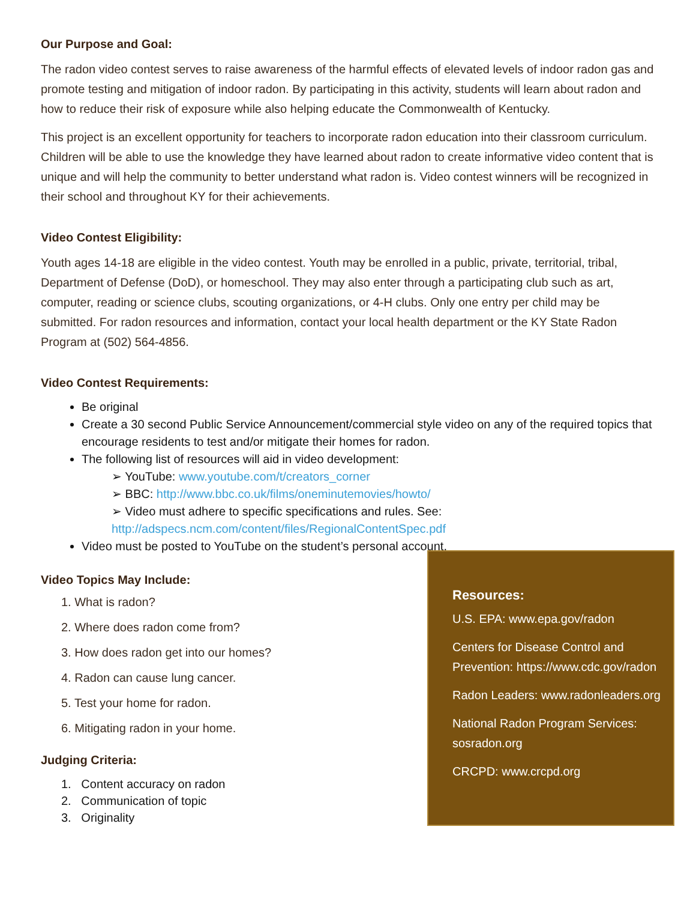Our Purpose and Goal:
The radon video contest serves to raise awareness of the harmful effects of elevated levels of indoor radon gas and promote testing and mitigation of indoor radon. By participating in this activity, students will learn about radon and how to reduce their risk of exposure while also helping educate the Commonwealth of Kentucky.
This project is an excellent opportunity for teachers to incorporate radon education into their classroom curriculum. Children will be able to use the knowledge they have learned about radon to create informative video content that is unique and will help the community to better understand what radon is. Video contest winners will be recognized in their school and throughout KY for their achievements.
Video Contest Eligibility:
Youth ages 14-18 are eligible in the video contest. Youth may be enrolled in a public, private, territorial, tribal, Department of Defense (DoD), or homeschool. They may also enter through a participating club such as art, computer, reading or science clubs, scouting organizations, or 4-H clubs. Only one entry per child may be submitted. For radon resources and information, contact your local health department or the KY State Radon Program at (502) 564-4856.
Video Contest Requirements:
Be original
Create a 30 second Public Service Announcement/commercial style video on any of the required topics that encourage residents to test and/or mitigate their homes for radon.
The following list of resources will aid in video development:
➢ YouTube: www.youtube.com/t/creators_corner
➢ BBC: http://www.bbc.co.uk/films/oneminutemovies/howto/
➢ Video must adhere to specific specifications and rules. See: http://adspecs.ncm.com/content/files/RegionalContentSpec.pdf
Video must be posted to YouTube on the student’s personal account.
Video Topics May Include:
1. What is radon?
2. Where does radon come from?
3. How does radon get into our homes?
4. Radon can cause lung cancer.
5. Test your home for radon.
6. Mitigating radon in your home.
Judging Criteria:
1. Content accuracy on radon
2. Communication of topic
3. Originality
Resources:
U.S. EPA: www.epa.gov/radon
Centers for Disease Control and Prevention: https://www.cdc.gov/radon
Radon Leaders: www.radonleaders.org
National Radon Program Services: sosradon.org
CRCPD: www.crcpd.org